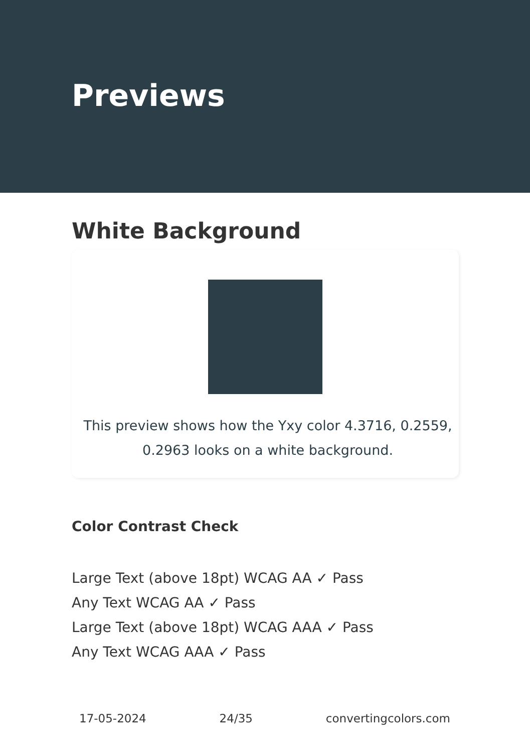Previews
White Background
This preview shows how the Yxy color 4.3716, 0.2559, 0.2963 looks on a white background.
Color Contrast Check
Large Text (above 18pt) WCAG AA ✓ Pass
Any Text WCAG AA ✓ Pass
Large Text (above 18pt) WCAG AAA ✓ Pass
Any Text WCAG AAA ✓ Pass
17-05-2024 24/35 convertingcolors.com